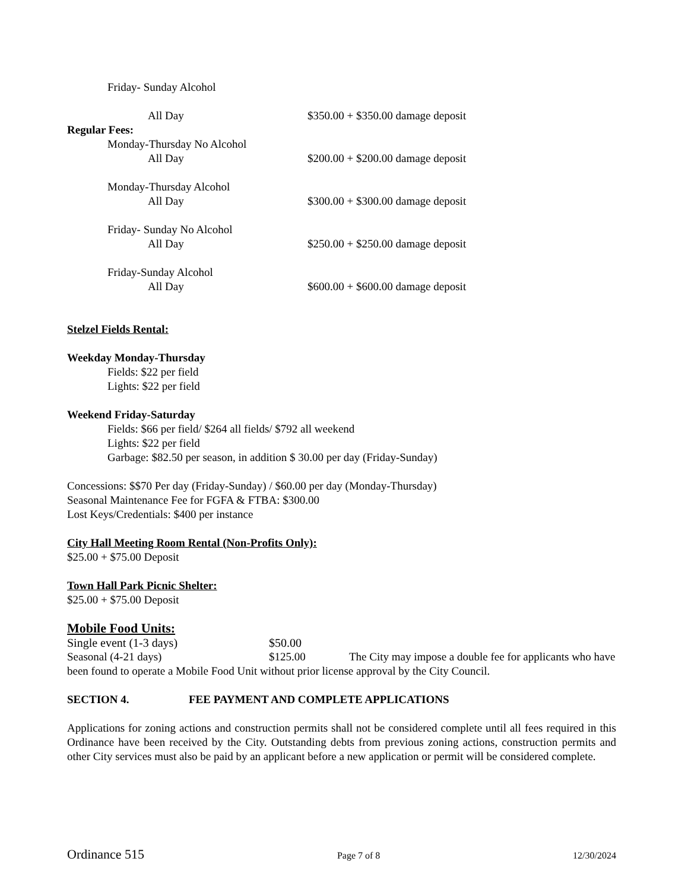Friday- Sunday Alcohol
All Day $350.00 + $350.00 damage deposit
Regular Fees:
Monday-Thursday No Alcohol
All Day $200.00 + $200.00 damage deposit
Monday-Thursday Alcohol
All Day $300.00 + $300.00 damage deposit
Friday- Sunday No Alcohol
All Day $250.00 + $250.00 damage deposit
Friday-Sunday Alcohol
All Day $600.00 + $600.00 damage deposit
Stelzel Fields Rental:
Weekday Monday-Thursday
Fields: $22 per field
Lights: $22 per field
Weekend Friday-Saturday
Fields: $66 per field/ $264 all fields/ $792 all weekend
Lights: $22 per field
Garbage: $82.50 per season, in addition $ 30.00 per day (Friday-Sunday)
Concessions: $$70 Per day (Friday-Sunday) / $60.00 per day (Monday-Thursday)
Seasonal Maintenance Fee for FGFA & FTBA: $300.00
Lost Keys/Credentials: $400 per instance
City Hall Meeting Room Rental (Non-Profits Only):
$25.00 + $75.00 Deposit
Town Hall Park Picnic Shelter:
$25.00 + $75.00 Deposit
Mobile Food Units:
Single event (1-3 days) $50.00
Seasonal (4-21 days) $125.00 The City may impose a double fee for applicants who have been found to operate a Mobile Food Unit without prior license approval by the City Council.
SECTION 4. FEE PAYMENT AND COMPLETE APPLICATIONS
Applications for zoning actions and construction permits shall not be considered complete until all fees required in this Ordinance have been received by the City. Outstanding debts from previous zoning actions, construction permits and other City services must also be paid by an applicant before a new application or permit will be considered complete.
Ordinance 515 Page 7 of 8 12/30/2024